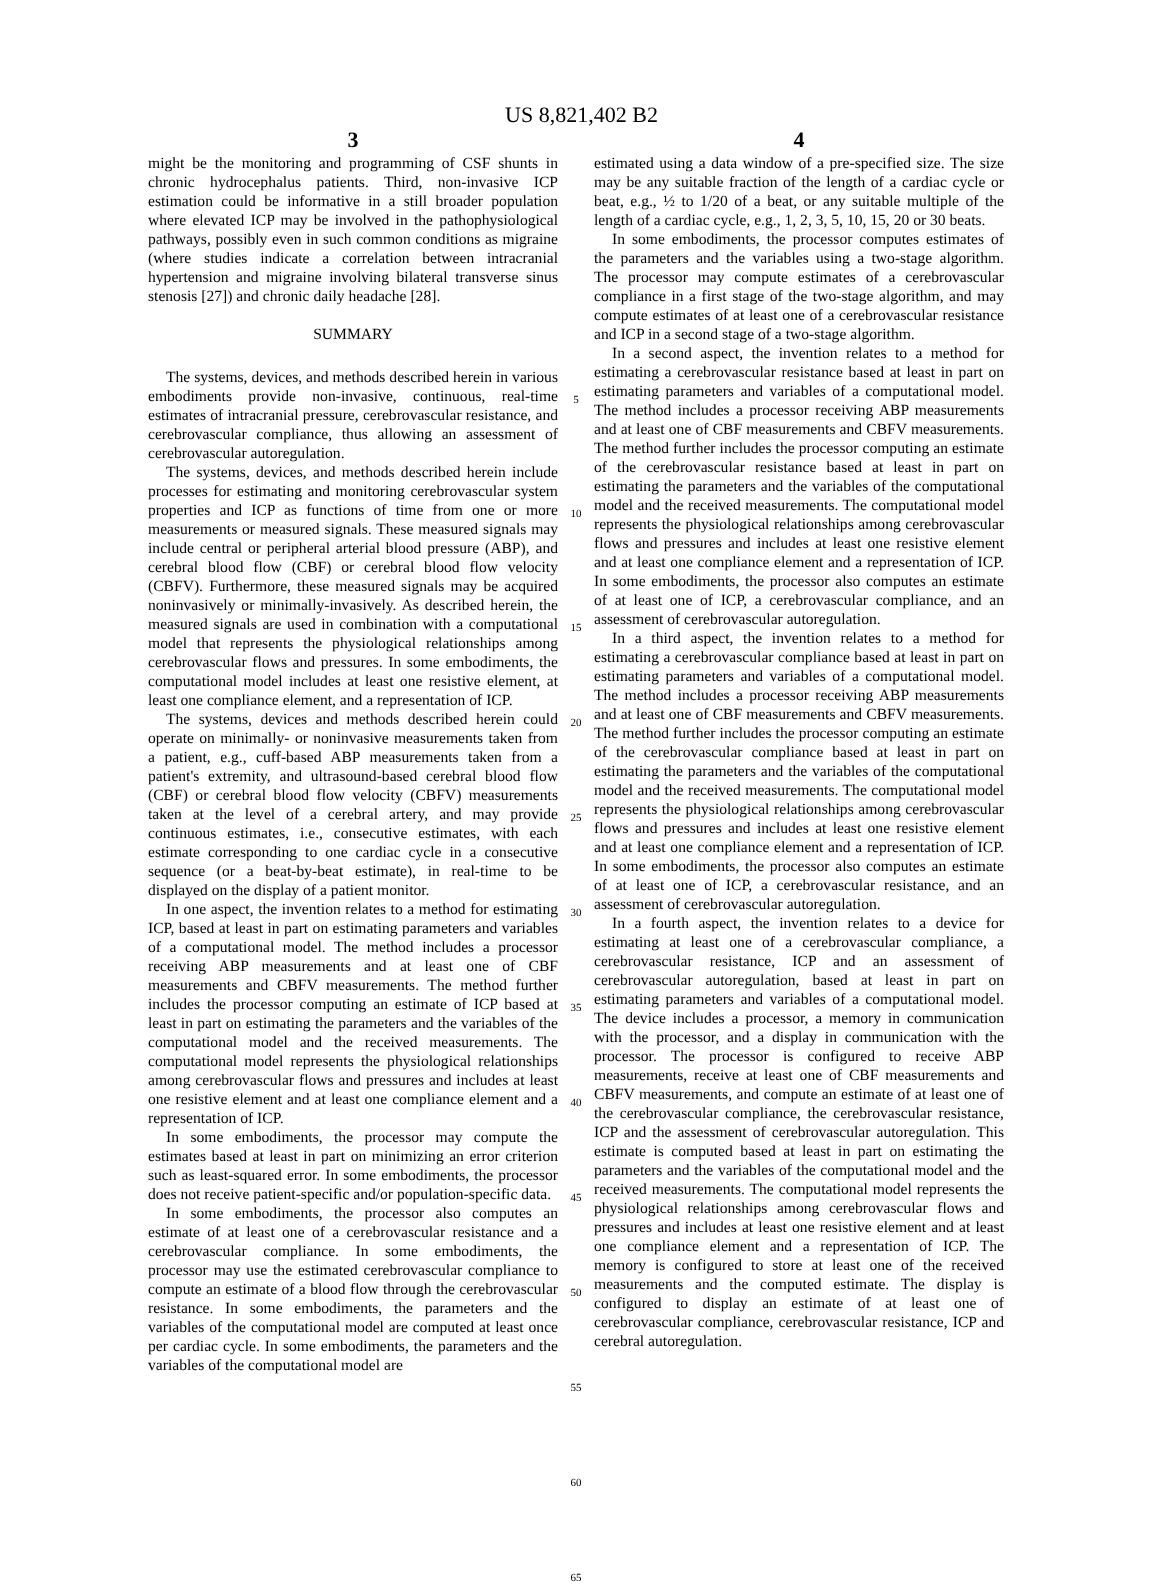US 8,821,402 B2
3
might be the monitoring and programming of CSF shunts in chronic hydrocephalus patients. Third, non-invasive ICP estimation could be informative in a still broader population where elevated ICP may be involved in the pathophysiological pathways, possibly even in such common conditions as migraine (where studies indicate a correlation between intracranial hypertension and migraine involving bilateral transverse sinus stenosis [27]) and chronic daily headache [28].
SUMMARY
The systems, devices, and methods described herein in various embodiments provide non-invasive, continuous, real-time estimates of intracranial pressure, cerebrovascular resistance, and cerebrovascular compliance, thus allowing an assessment of cerebrovascular autoregulation.
The systems, devices, and methods described herein include processes for estimating and monitoring cerebrovascular system properties and ICP as functions of time from one or more measurements or measured signals. These measured signals may include central or peripheral arterial blood pressure (ABP), and cerebral blood flow (CBF) or cerebral blood flow velocity (CBFV). Furthermore, these measured signals may be acquired noninvasively or minimally-invasively. As described herein, the measured signals are used in combination with a computational model that represents the physiological relationships among cerebrovascular flows and pressures. In some embodiments, the computational model includes at least one resistive element, at least one compliance element, and a representation of ICP.
The systems, devices and methods described herein could operate on minimally- or noninvasive measurements taken from a patient, e.g., cuff-based ABP measurements taken from a patient's extremity, and ultrasound-based cerebral blood flow (CBF) or cerebral blood flow velocity (CBFV) measurements taken at the level of a cerebral artery, and may provide continuous estimates, i.e., consecutive estimates, with each estimate corresponding to one cardiac cycle in a consecutive sequence (or a beat-by-beat estimate), in real-time to be displayed on the display of a patient monitor.
In one aspect, the invention relates to a method for estimating ICP, based at least in part on estimating parameters and variables of a computational model. The method includes a processor receiving ABP measurements and at least one of CBF measurements and CBFV measurements. The method further includes the processor computing an estimate of ICP based at least in part on estimating the parameters and the variables of the computational model and the received measurements. The computational model represents the physiological relationships among cerebrovascular flows and pressures and includes at least one resistive element and at least one compliance element and a representation of ICP.
In some embodiments, the processor may compute the estimates based at least in part on minimizing an error criterion such as least-squared error. In some embodiments, the processor does not receive patient-specific and/or population-specific data.
In some embodiments, the processor also computes an estimate of at least one of a cerebrovascular resistance and a cerebrovascular compliance. In some embodiments, the processor may use the estimated cerebrovascular compliance to compute an estimate of a blood flow through the cerebrovascular resistance. In some embodiments, the parameters and the variables of the computational model are computed at least once per cardiac cycle. In some embodiments, the parameters and the variables of the computational model are
5
10
15
20
25
30
35
40
45
50
55
60
65
4
estimated using a data window of a pre-specified size. The size may be any suitable fraction of the length of a cardiac cycle or beat, e.g., ½ to 1/20 of a beat, or any suitable multiple of the length of a cardiac cycle, e.g., 1, 2, 3, 5, 10, 15, 20 or 30 beats.
In some embodiments, the processor computes estimates of the parameters and the variables using a two-stage algorithm. The processor may compute estimates of a cerebrovascular compliance in a first stage of the two-stage algorithm, and may compute estimates of at least one of a cerebrovascular resistance and ICP in a second stage of a two-stage algorithm.
In a second aspect, the invention relates to a method for estimating a cerebrovascular resistance based at least in part on estimating parameters and variables of a computational model. The method includes a processor receiving ABP measurements and at least one of CBF measurements and CBFV measurements. The method further includes the processor computing an estimate of the cerebrovascular resistance based at least in part on estimating the parameters and the variables of the computational model and the received measurements. The computational model represents the physiological relationships among cerebrovascular flows and pressures and includes at least one resistive element and at least one compliance element and a representation of ICP. In some embodiments, the processor also computes an estimate of at least one of ICP, a cerebrovascular compliance, and an assessment of cerebrovascular autoregulation.
In a third aspect, the invention relates to a method for estimating a cerebrovascular compliance based at least in part on estimating parameters and variables of a computational model. The method includes a processor receiving ABP measurements and at least one of CBF measurements and CBFV measurements. The method further includes the processor computing an estimate of the cerebrovascular compliance based at least in part on estimating the parameters and the variables of the computational model and the received measurements. The computational model represents the physiological relationships among cerebrovascular flows and pressures and includes at least one resistive element and at least one compliance element and a representation of ICP. In some embodiments, the processor also computes an estimate of at least one of ICP, a cerebrovascular resistance, and an assessment of cerebrovascular autoregulation.
In a fourth aspect, the invention relates to a device for estimating at least one of a cerebrovascular compliance, a cerebrovascular resistance, ICP and an assessment of cerebrovascular autoregulation, based at least in part on estimating parameters and variables of a computational model. The device includes a processor, a memory in communication with the processor, and a display in communication with the processor. The processor is configured to receive ABP measurements, receive at least one of CBF measurements and CBFV measurements, and compute an estimate of at least one of the cerebrovascular compliance, the cerebrovascular resistance, ICP and the assessment of cerebrovascular autoregulation. This estimate is computed based at least in part on estimating the parameters and the variables of the computational model and the received measurements. The computational model represents the physiological relationships among cerebrovascular flows and pressures and includes at least one resistive element and at least one compliance element and a representation of ICP. The memory is configured to store at least one of the received measurements and the computed estimate. The display is configured to display an estimate of at least one of cerebrovascular compliance, cerebrovascular resistance, ICP and cerebral autoregulation.